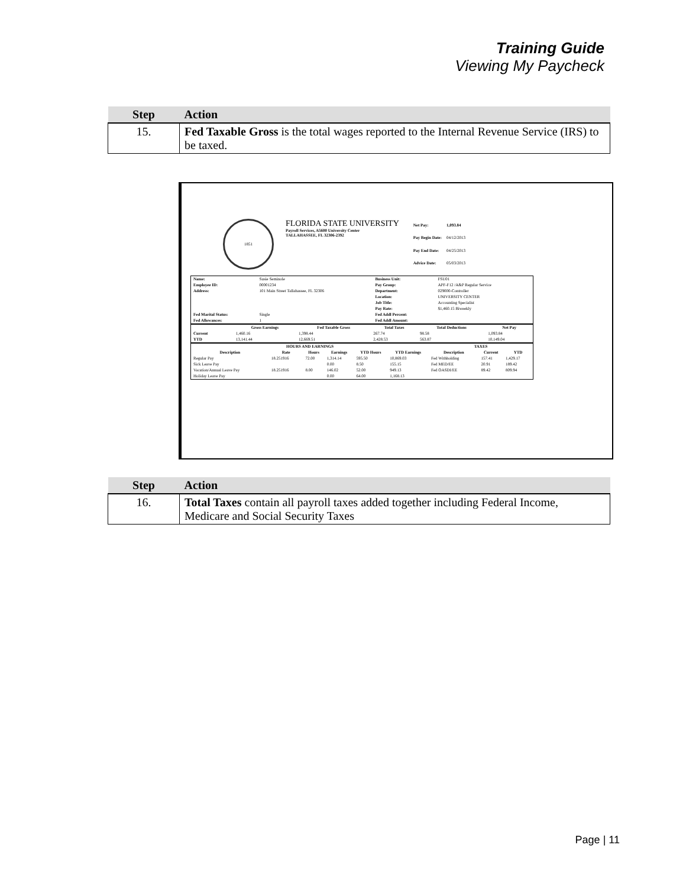Training Guide
Viewing My Paycheck
| Step | Action |
| --- | --- |
| 15. | Fed Taxable Gross is the total wages reported to the Internal Revenue Service (IRS) to be taxed. |
1851
FLORIDA STATE UNIVERSITY
Payroll Services, A5600 University Center
TALLAHASSEE, FL 32306-2392
| Net Pay: | 1,093.84 |
| Pay Begin Date: | 04/12/2013 |
| Pay End Date: | 04/25/2013 |
| Advice Date: | 05/03/2013 |
| Name: | Susie Seminole | Business Unit: | FSU01 |
| Employee ID: | 00001234 | Pay Group: | APF-F12 /A&P Regular Service |
| Address: | 101 Main Street Tallahassee, FL 32306 | Department: | 029000-Controller |
| | | Location: | UNIVERSITY CENTER |
| | | Job Title: | Accounting Specialist |
| | | Pay Rate: | $1,460.15 Biweekly |
| Fed Marital Status: | Single | Fed Addl Percent: | |
| Fed Allowances: | 1 | Fed Addl Amount: | |
| | Gross Earnings | Fed Taxable Gross | Total Taxes | Total Deductions | Net Pay |
| --- | --- | --- | --- | --- | --- |
| Current | 1,460.16 | 1,398.44 | 267.74 | 98.58 | 1,093.84 |
| YTD | 13,141.44 | 12,669.51 | 2,428.53 | 563.87 | 10,149.04 |
| HOURS AND EARNINGS | | | | | | TAXES | | |
| --- | --- | --- | --- | --- | --- | --- | --- | --- |
| Description | Rate | Hours | Earnings | YTD Hours | YTD Earnings | Description | Current | YTD |
| Regular Pay | 18.251916 | 72.00 | 1,314.14 | 595.50 | 10,869.03 | Fed Withholding | 157.41 | 1,429.17 |
| Sick Leave Pay | | | 0.00 | 8.50 | 155.15 | Fed MED/EE | 20.91 | 189.42 |
| Vacation/Annual Leave Pay | 18.251916 | 8.00 | 146.02 | 52.00 | 949.13 | Fed OASDI/EE | 89.42 | 809.94 |
| Holiday Leave Pay | | | 0.00 | 64.00 | 1,168.13 | | | |
| Step | Action |
| --- | --- |
| 16. | Total Taxes contain all payroll taxes added together including Federal Income, Medicare and Social Security Taxes |
Page | 11